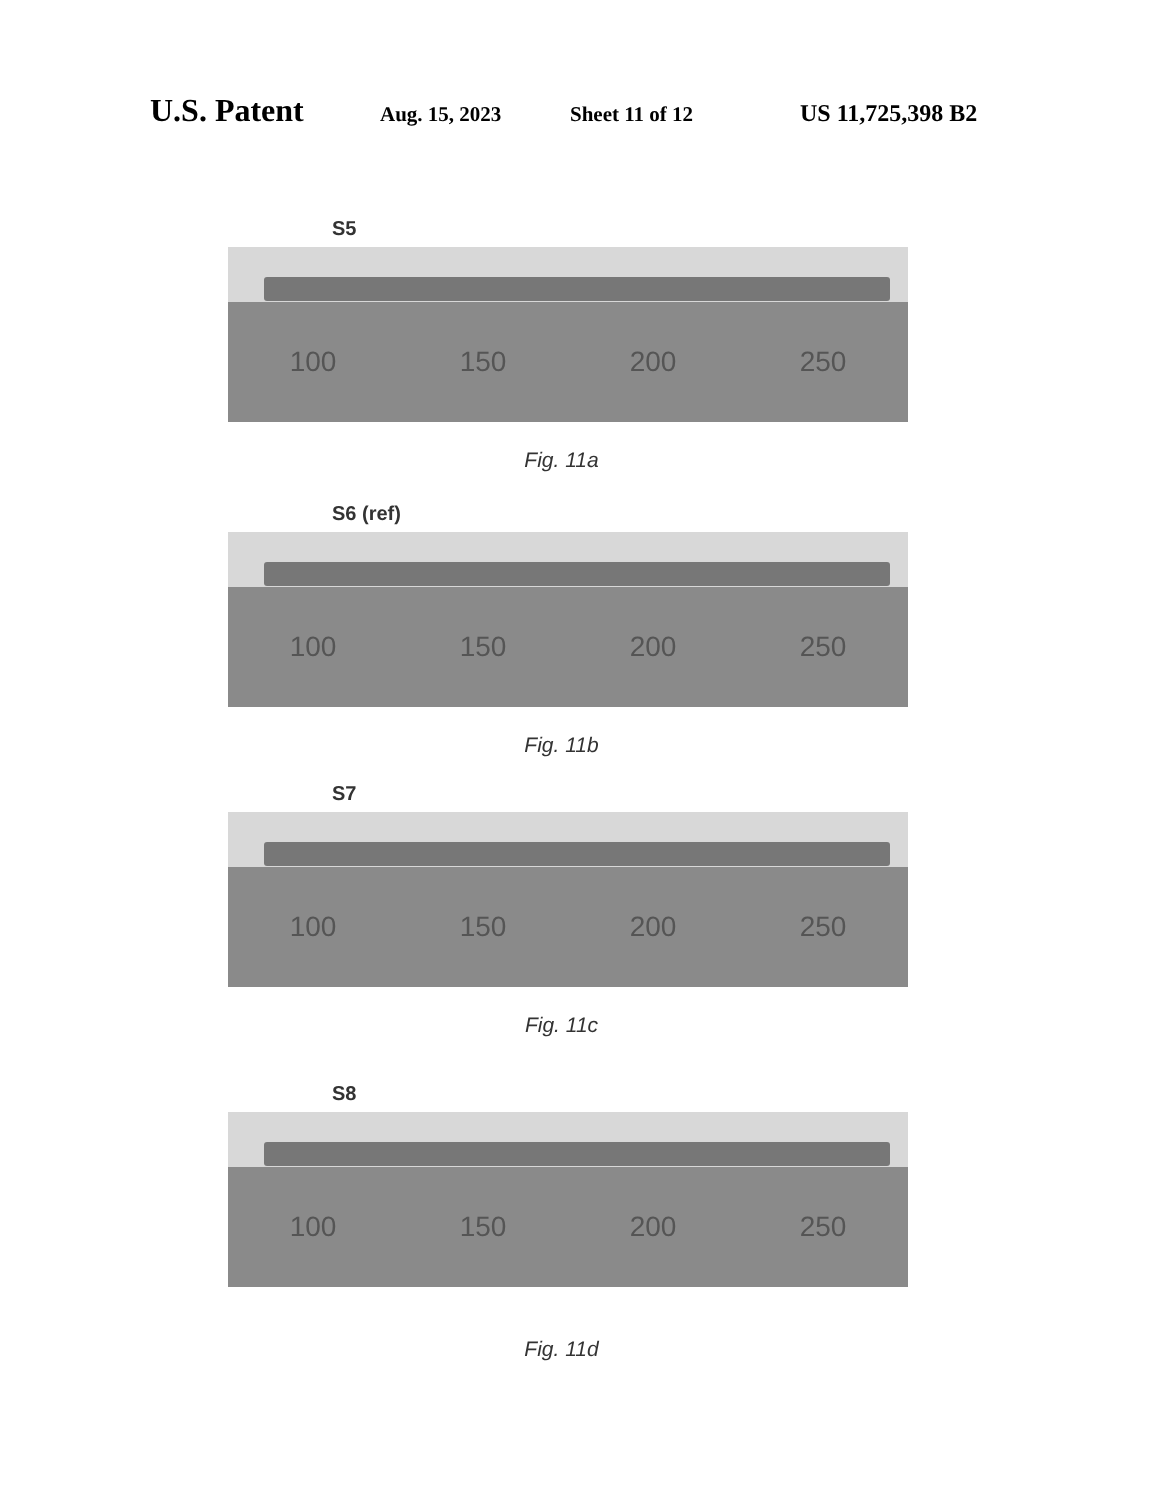U.S. Patent Aug. 15, 2023 Sheet 11 of 12 US 11,725,398 B2
S5
100 150 200 250
Fig. 11a
S6 (ref)
100 150 200 250
Fig. 11b
S7
100 150 200 250
Fig. 11c
S8
100 150 200 250
Fig. 11d